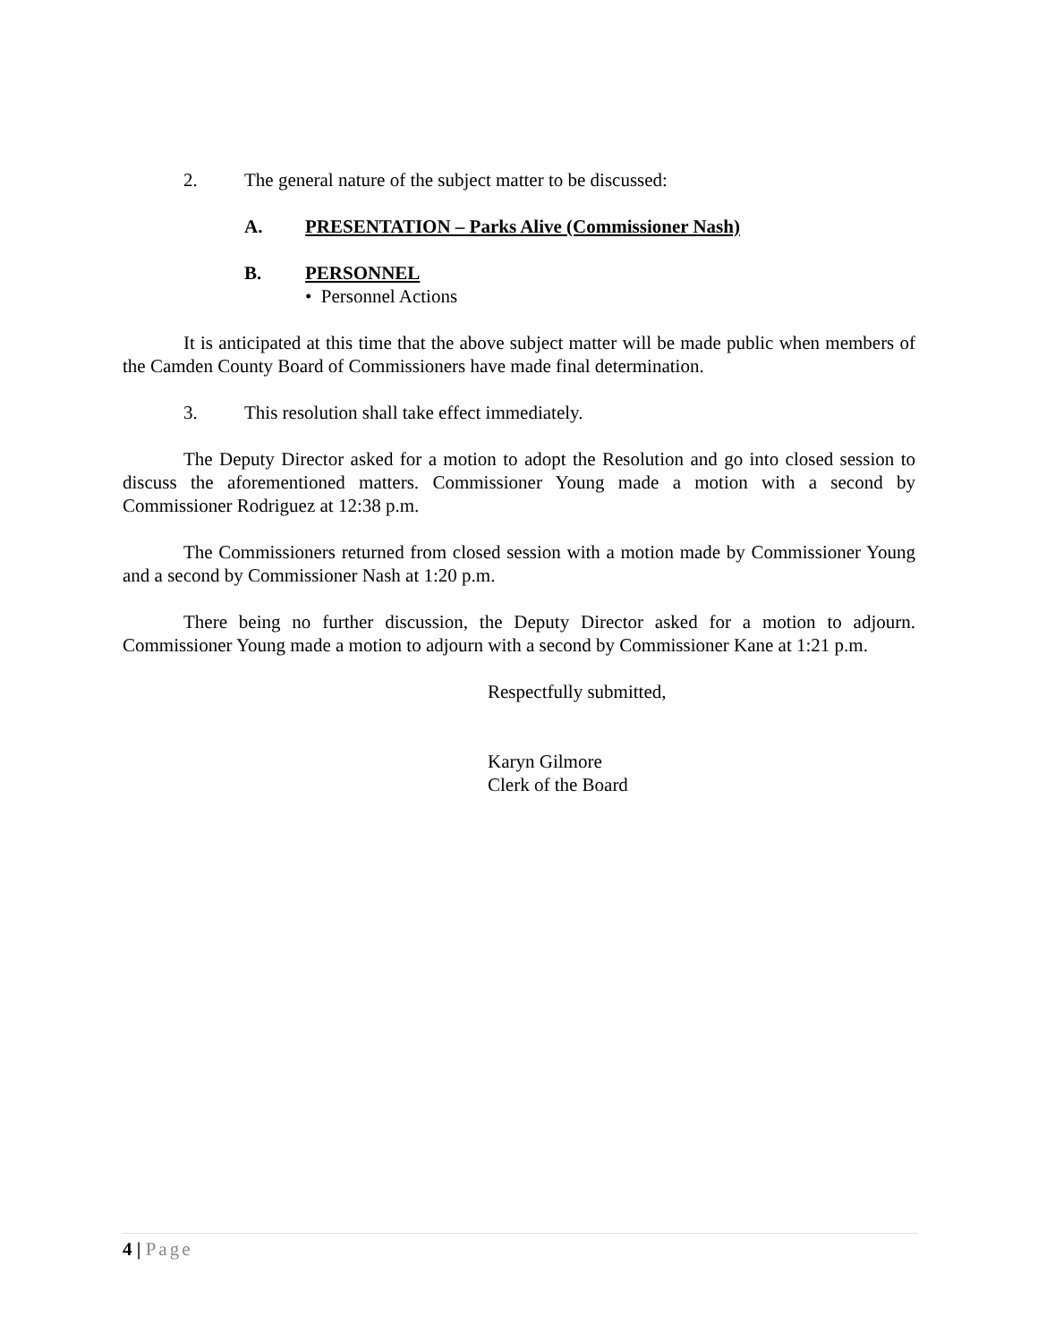2. The general nature of the subject matter to be discussed:
A. PRESENTATION – Parks Alive (Commissioner Nash)
B. PERSONNEL
• Personnel Actions
It is anticipated at this time that the above subject matter will be made public when members of the Camden County Board of Commissioners have made final determination.
3. This resolution shall take effect immediately.
The Deputy Director asked for a motion to adopt the Resolution and go into closed session to discuss the aforementioned matters. Commissioner Young made a motion with a second by Commissioner Rodriguez at 12:38 p.m.
The Commissioners returned from closed session with a motion made by Commissioner Young and a second by Commissioner Nash at 1:20 p.m.
There being no further discussion, the Deputy Director asked for a motion to adjourn. Commissioner Young made a motion to adjourn with a second by Commissioner Kane at 1:21 p.m.
Respectfully submitted,
Karyn Gilmore
Clerk of the Board
4 | Page